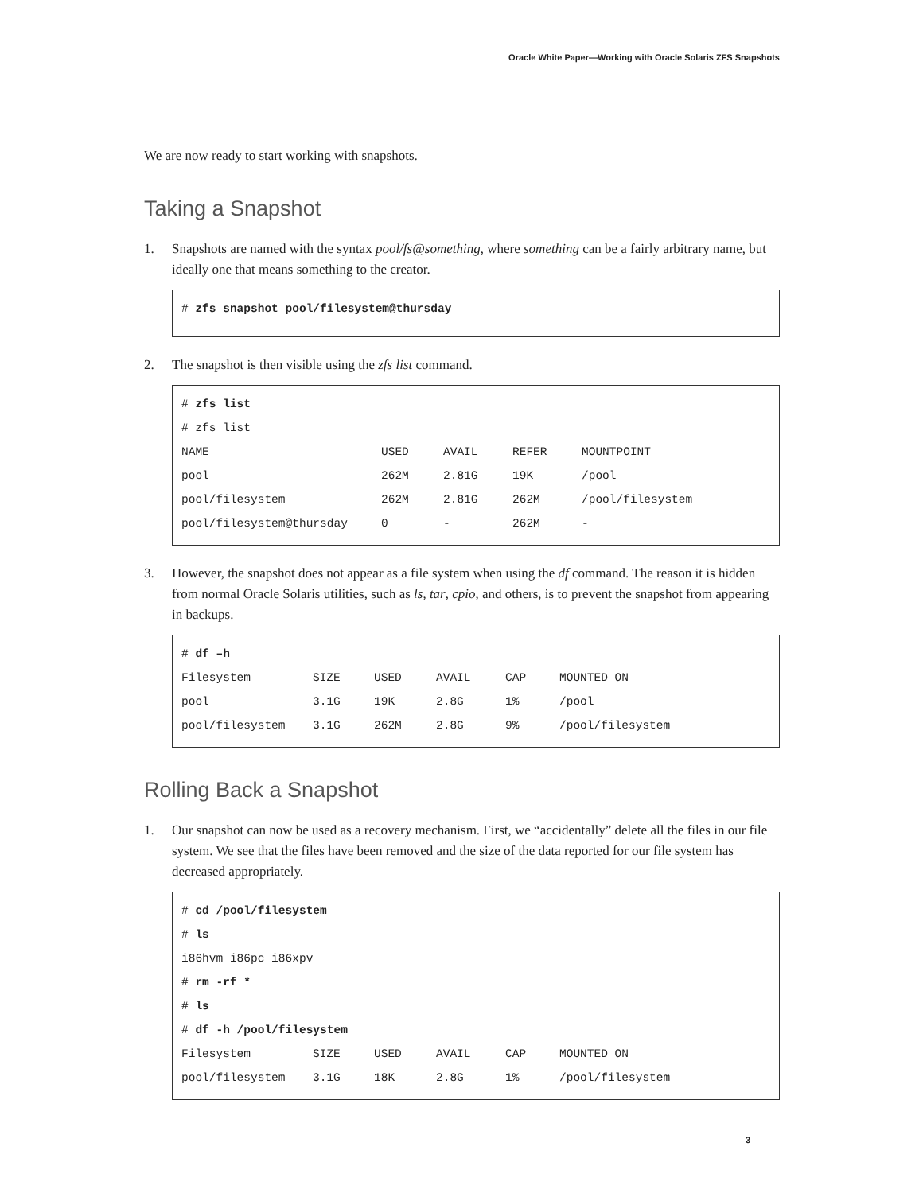Oracle White Paper—Working with Oracle Solaris ZFS Snapshots
We are now ready to start working with snapshots.
Taking a Snapshot
1. Snapshots are named with the syntax pool/fs@something, where something can be a fairly arbitrary name, but ideally one that means something to the creator.
# zfs snapshot pool/filesystem@thursday
2. The snapshot is then visible using the zfs list command.
# zfs list
# zfs list
| NAME | USED | AVAIL | REFER | MOUNTPOINT |
| --- | --- | --- | --- | --- |
| pool | 262M | 2.81G | 19K | /pool |
| pool/filesystem | 262M | 2.81G | 262M | /pool/filesystem |
| pool/filesystem@thursday | 0 | - | 262M | - |
3. However, the snapshot does not appear as a file system when using the df command. The reason it is hidden from normal Oracle Solaris utilities, such as ls, tar, cpio, and others, is to prevent the snapshot from appearing in backups.
# df –h
| Filesystem | SIZE | USED | AVAIL | CAP | MOUNTED ON |
| --- | --- | --- | --- | --- | --- |
| pool | 3.1G | 19K | 2.8G | 1% | /pool |
| pool/filesystem | 3.1G | 262M | 2.8G | 9% | /pool/filesystem |
Rolling Back a Snapshot
1. Our snapshot can now be used as a recovery mechanism. First, we “accidentally” delete all the files in our file system. We see that the files have been removed and the size of the data reported for our file system has decreased appropriately.
# cd /pool/filesystem
# ls
i86hvm i86pc i86xpv
# rm -rf *
# ls
# df -h /pool/filesystem
| Filesystem | SIZE | USED | AVAIL | CAP | MOUNTED ON |
| --- | --- | --- | --- | --- | --- |
| pool/filesystem | 3.1G | 18K | 2.8G | 1% | /pool/filesystem |
3